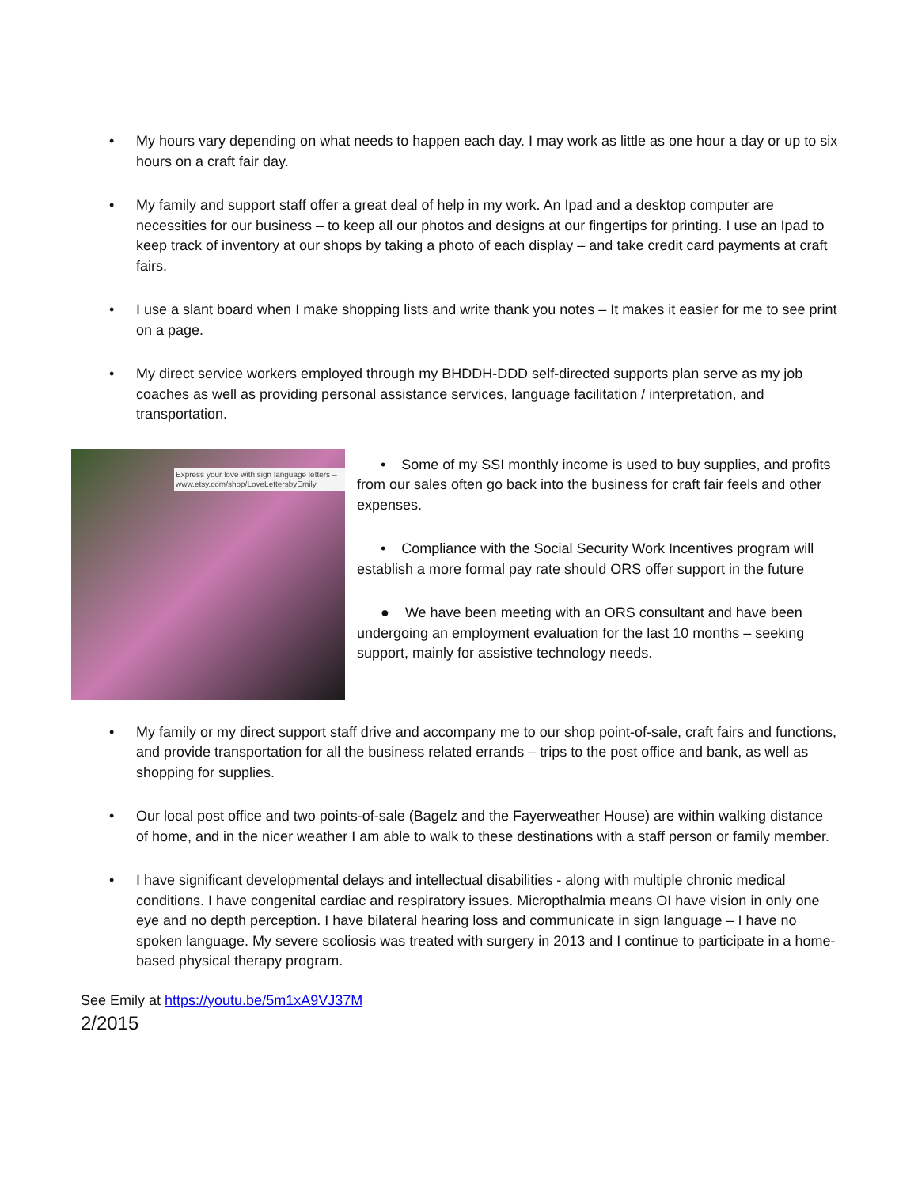• My hours vary depending on what needs to happen each day. I may work as little as one hour a day or up to six hours on a craft fair day.
• My family and support staff offer a great deal of help in my work. An Ipad and a desktop computer are necessities for our business – to keep all our photos and designs at our fingertips for printing. I use an Ipad to keep track of inventory at our shops by taking a photo of each display – and take credit card payments at craft fairs.
• I use a slant board when I make shopping lists and write thank you notes – It makes it easier for me to see print on a page.
• My direct service workers employed through my BHDDH-DDD self-directed supports plan serve as my job coaches as well as providing personal assistance services, language facilitation / interpretation, and transportation.
Express your love with sign language letters – www.etsy.com/shop/LoveLettersbyEmily
• Some of my SSI monthly income is used to buy supplies, and profits from our sales often go back into the business for craft fair feels and other expenses.
• Compliance with the Social Security Work Incentives program will establish a more formal pay rate should ORS offer support in the future
● We have been meeting with an ORS consultant and have been undergoing an employment evaluation for the last 10 months – seeking support, mainly for assistive technology needs.
• My family or my direct support staff drive and accompany me to our shop point-of-sale, craft fairs and functions, and provide transportation for all the business related errands – trips to the post office and bank, as well as shopping for supplies.
• Our local post office and two points-of-sale (Bagelz and the Fayerweather House) are within walking distance of home, and in the nicer weather I am able to walk to these destinations with a staff person or family member.
• I have significant developmental delays and intellectual disabilities - along with multiple chronic medical conditions. I have congenital cardiac and respiratory issues. Micropthalmia means OI have vision in only one eye and no depth perception. I have bilateral hearing loss and communicate in sign language – I have no spoken language. My severe scoliosis was treated with surgery in 2013 and I continue to participate in a home-based physical therapy program.
See Emily at https://youtu.be/5m1xA9VJ37M
2/2015